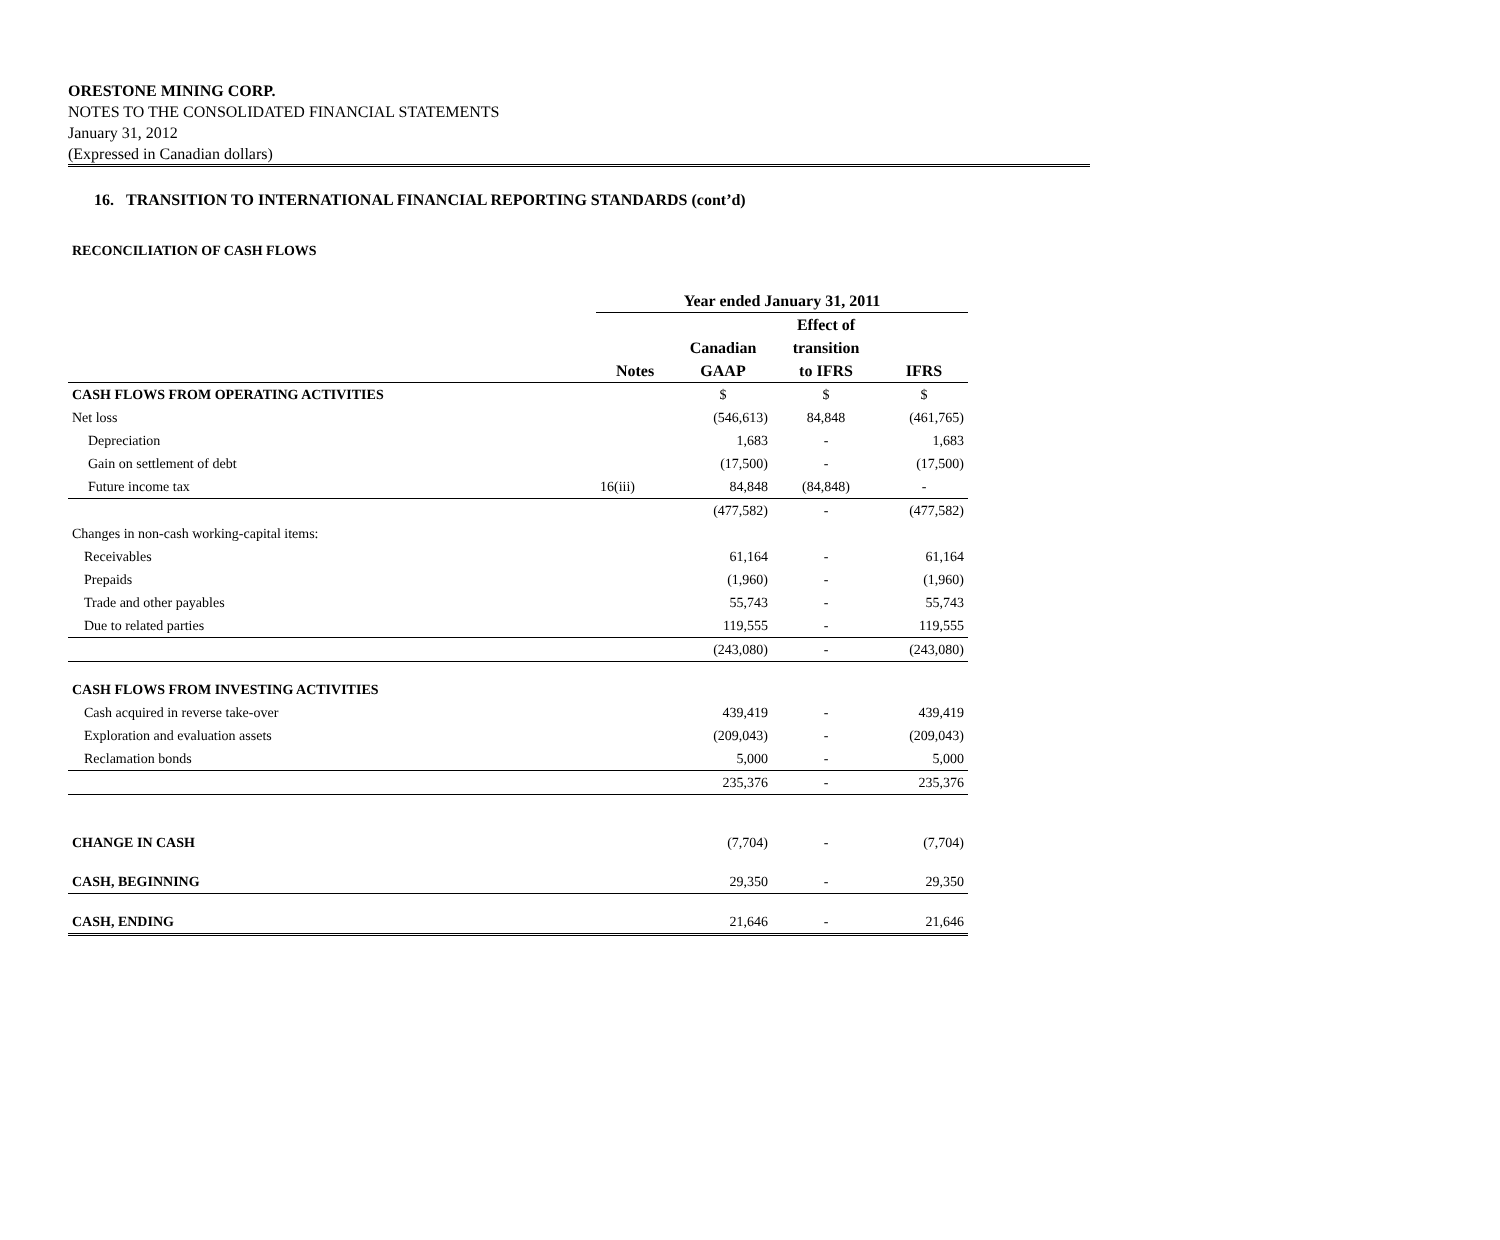ORESTONE MINING CORP.
NOTES TO THE CONSOLIDATED FINANCIAL STATEMENTS
January 31, 2012
(Expressed in Canadian dollars)
16. TRANSITION TO INTERNATIONAL FINANCIAL REPORTING STANDARDS (cont’d)
RECONCILIATION OF CASH FLOWS
| | Year ended January 31, 2011 | | | |
| --- | --- | --- | --- | --- |
| | | | Effect of | |
| | | Canadian | transition | |
| | Notes | GAAP | to IFRS | IFRS |
| CASH FLOWS FROM OPERATING ACTIVITIES | | $ | $ | $ |
| Net loss | | (546,613) | 84,848 | (461,765) |
| Depreciation | | 1,683 | - | 1,683 |
| Gain on settlement of debt | | (17,500) | - | (17,500) |
| Future income tax | 16(iii) | 84,848 | (84,848) | - |
| | | (477,582) | - | (477,582) |
| Changes in non-cash working-capital items: | | | | |
| Receivables | | 61,164 | - | 61,164 |
| Prepaids | | (1,960) | - | (1,960) |
| Trade and other payables | | 55,743 | - | 55,743 |
| Due to related parties | | 119,555 | - | 119,555 |
| | | (243,080) | - | (243,080) |
| CASH FLOWS FROM INVESTING ACTIVITIES | | | | |
| Cash acquired in reverse take-over | | 439,419 | - | 439,419 |
| Exploration and evaluation assets | | (209,043) | - | (209,043) |
| Reclamation bonds | | 5,000 | - | 5,000 |
| | | 235,376 | - | 235,376 |
| CHANGE IN CASH | | (7,704) | - | (7,704) |
| CASH, BEGINNING | | 29,350 | - | 29,350 |
| CASH, ENDING | | 21,646 | - | 21,646 |